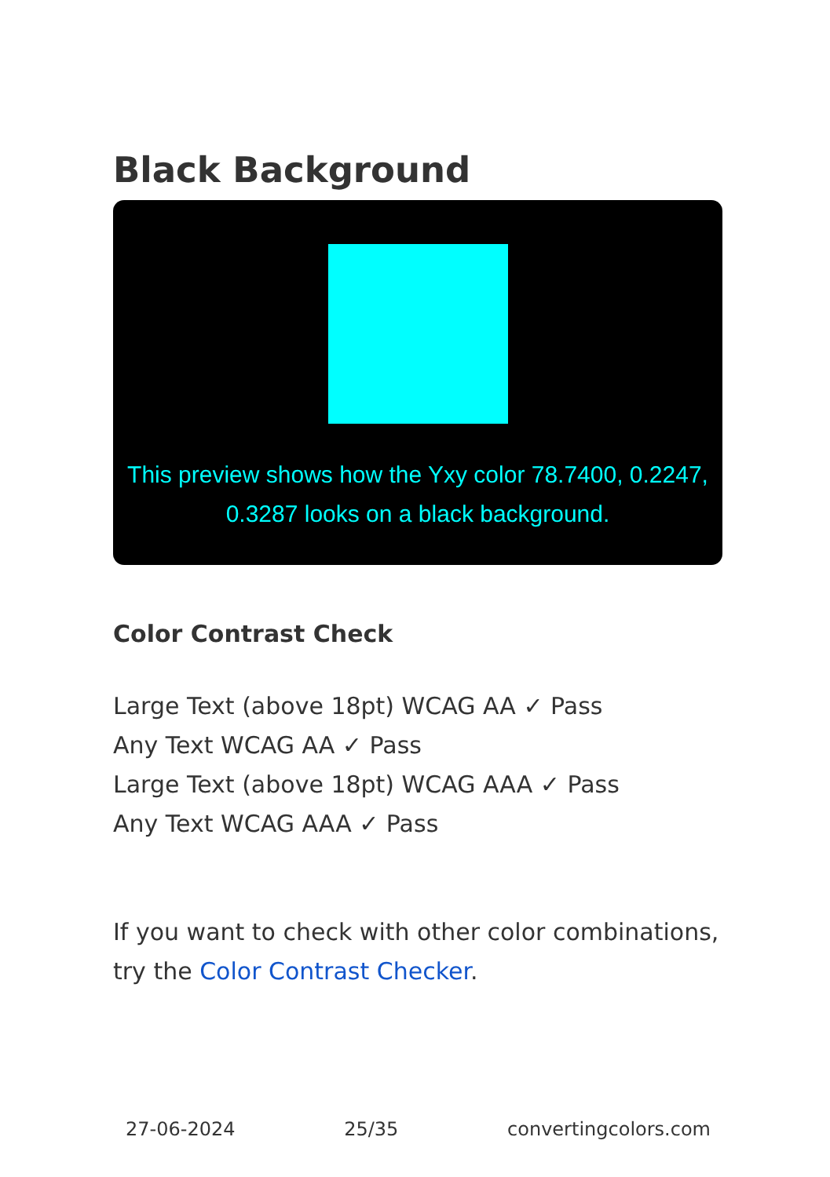Black Background
This preview shows how the Yxy color 78.7400, 0.2247, 0.3287 looks on a black background.
Color Contrast Check
Large Text (above 18pt) WCAG AA ✓ Pass
Any Text WCAG AA ✓ Pass
Large Text (above 18pt) WCAG AAA ✓ Pass
Any Text WCAG AAA ✓ Pass
If you want to check with other color combinations, try the Color Contrast Checker.
27-06-2024 25/35 convertingcolors.com